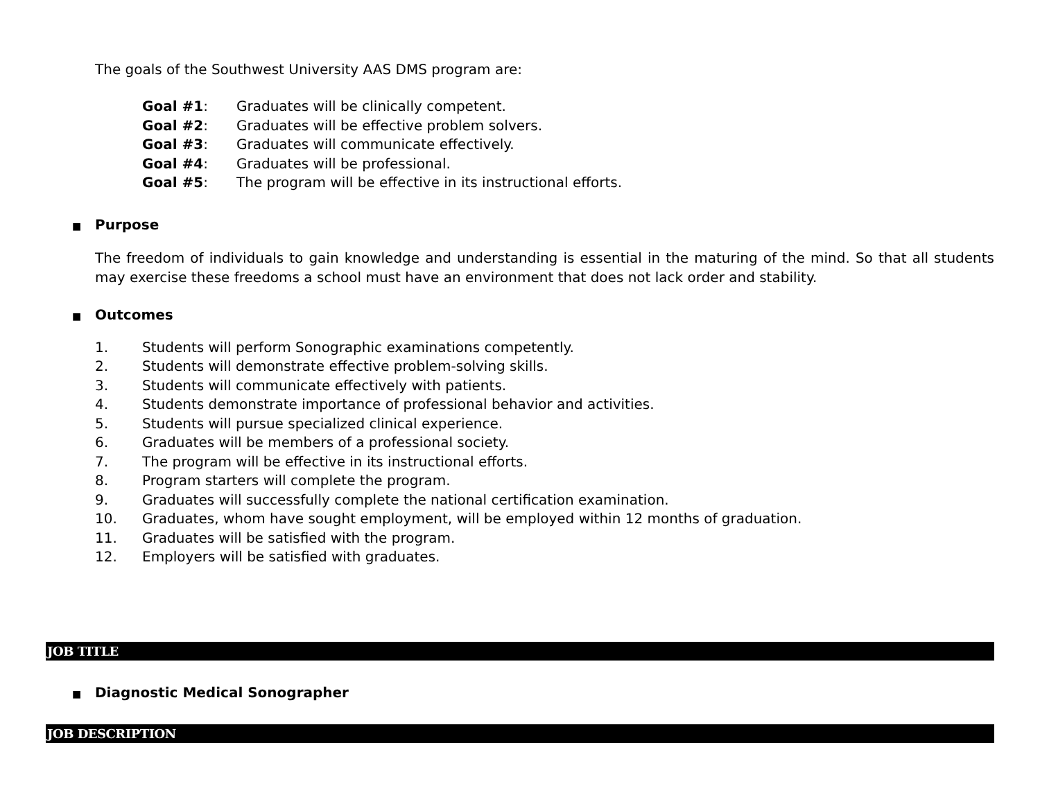The goals of the Southwest University AAS DMS program are:
Goal #1: Graduates will be clinically competent.
Goal #2: Graduates will be effective problem solvers.
Goal #3: Graduates will communicate effectively.
Goal #4: Graduates will be professional.
Goal #5: The program will be effective in its instructional efforts.
■ Purpose
The freedom of individuals to gain knowledge and understanding is essential in the maturing of the mind. So that all students may exercise these freedoms a school must have an environment that does not lack order and stability.
■ Outcomes
1. Students will perform Sonographic examinations competently.
2. Students will demonstrate effective problem-solving skills.
3. Students will communicate effectively with patients.
4. Students demonstrate importance of professional behavior and activities.
5. Students will pursue specialized clinical experience.
6. Graduates will be members of a professional society.
7. The program will be effective in its instructional efforts.
8. Program starters will complete the program.
9. Graduates will successfully complete the national certification examination.
10. Graduates, whom have sought employment, will be employed within 12 months of graduation.
11. Graduates will be satisfied with the program.
12. Employers will be satisfied with graduates.
JOB TITLE
■ Diagnostic Medical Sonographer
JOB DESCRIPTION